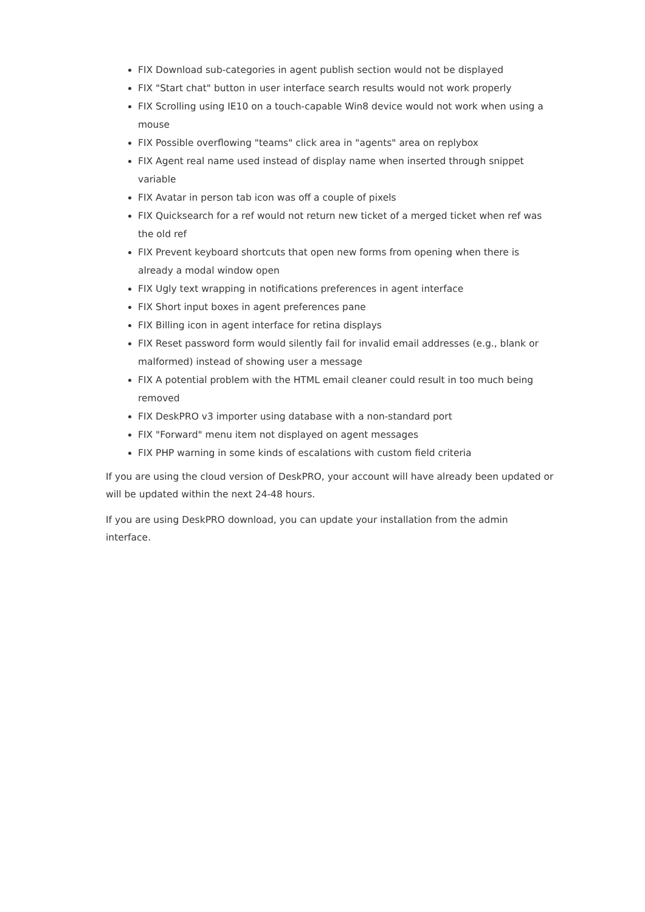FIX Download sub-categories in agent publish section would not be displayed
FIX "Start chat" button in user interface search results would not work properly
FIX Scrolling using IE10 on a touch-capable Win8 device would not work when using a mouse
FIX Possible overflowing "teams" click area in "agents" area on replybox
FIX Agent real name used instead of display name when inserted through snippet variable
FIX Avatar in person tab icon was off a couple of pixels
FIX Quicksearch for a ref would not return new ticket of a merged ticket when ref was the old ref
FIX Prevent keyboard shortcuts that open new forms from opening when there is already a modal window open
FIX Ugly text wrapping in notifications preferences in agent interface
FIX Short input boxes in agent preferences pane
FIX Billing icon in agent interface for retina displays
FIX Reset password form would silently fail for invalid email addresses (e.g., blank or malformed) instead of showing user a message
FIX A potential problem with the HTML email cleaner could result in too much being removed
FIX DeskPRO v3 importer using database with a non-standard port
FIX "Forward" menu item not displayed on agent messages
FIX PHP warning in some kinds of escalations with custom field criteria
If you are using the cloud version of DeskPRO, your account will have already been updated or will be updated within the next 24-48 hours.
If you are using DeskPRO download, you can update your installation from the admin interface.